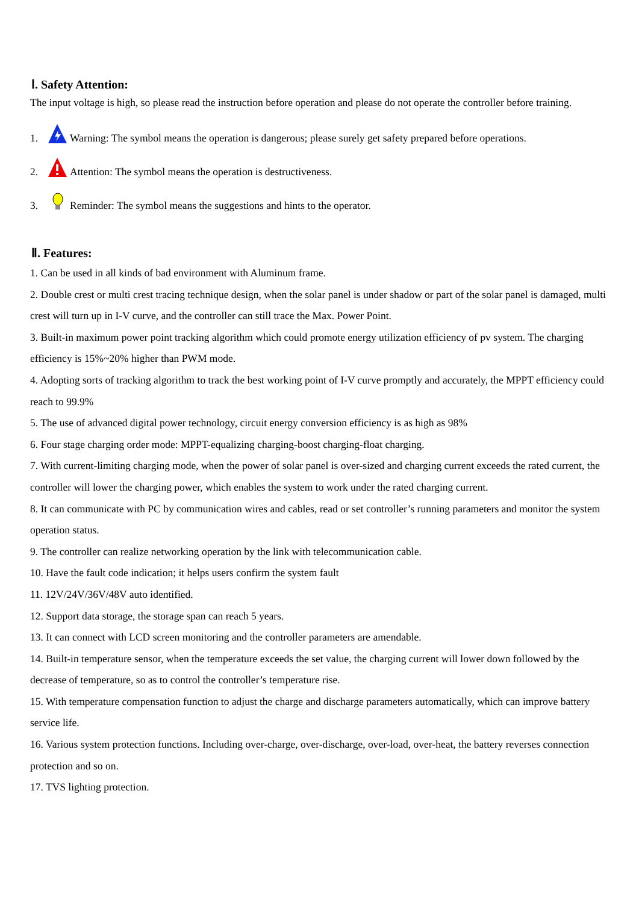Ⅰ. Safety Attention:
The input voltage is high, so please read the instruction before operation and please do not operate the controller before training.
1. Warning: The symbol means the operation is dangerous; please surely get safety prepared before operations.
2. Attention: The symbol means the operation is destructiveness.
3. Reminder: The symbol means the suggestions and hints to the operator.
Ⅱ. Features:
1. Can be used in all kinds of bad environment with Aluminum frame.
2. Double crest or multi crest tracing technique design, when the solar panel is under shadow or part of the solar panel is damaged, multi crest will turn up in I-V curve, and the controller can still trace the Max. Power Point.
3. Built-in maximum power point tracking algorithm which could promote energy utilization efficiency of pv system. The charging efficiency is 15%~20% higher than PWM mode.
4. Adopting sorts of tracking algorithm to track the best working point of I-V curve promptly and accurately, the MPPT efficiency could reach to 99.9%
5. The use of advanced digital power technology, circuit energy conversion efficiency is as high as 98%
6. Four stage charging order mode: MPPT-equalizing charging-boost charging-float charging.
7. With current-limiting charging mode, when the power of solar panel is over-sized and charging current exceeds the rated current, the controller will lower the charging power, which enables the system to work under the rated charging current.
8. It can communicate with PC by communication wires and cables, read or set controller’s running parameters and monitor the system operation status.
9. The controller can realize networking operation by the link with telecommunication cable.
10. Have the fault code indication; it helps users confirm the system fault
11. 12V/24V/36V/48V auto identified.
12. Support data storage, the storage span can reach 5 years.
13. It can connect with LCD screen monitoring and the controller parameters are amendable.
14. Built-in temperature sensor, when the temperature exceeds the set value, the charging current will lower down followed by the decrease of temperature, so as to control the controller’s temperature rise.
15. With temperature compensation function to adjust the charge and discharge parameters automatically, which can improve battery service life.
16. Various system protection functions. Including over-charge, over-discharge, over-load, over-heat, the battery reverses connection protection and so on.
17. TVS lighting protection.